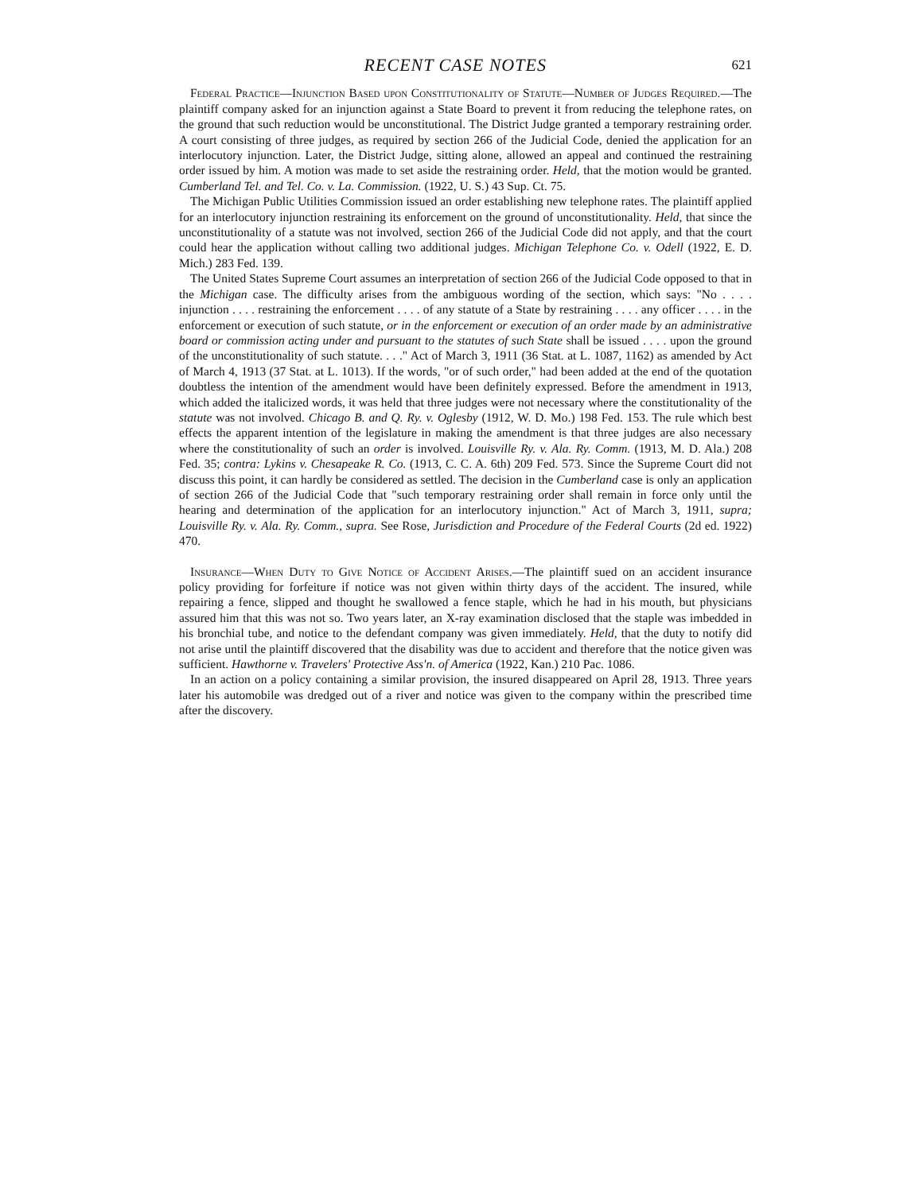RECENT CASE NOTES 621
Federal Practice—Injunction Based upon Constitutionality of Statute—Number of Judges Required.—The plaintiff company asked for an injunction against a State Board to prevent it from reducing the telephone rates, on the ground that such reduction would be unconstitutional. The District Judge granted a temporary restraining order. A court consisting of three judges, as required by section 266 of the Judicial Code, denied the application for an interlocutory injunction. Later, the District Judge, sitting alone, allowed an appeal and continued the restraining order issued by him. A motion was made to set aside the restraining order. Held, that the motion would be granted. Cumberland Tel. and Tel. Co. v. La. Commission. (1922, U. S.) 43 Sup. Ct. 75.
The Michigan Public Utilities Commission issued an order establishing new telephone rates. The plaintiff applied for an interlocutory injunction restraining its enforcement on the ground of unconstitutionality. Held, that since the unconstitutionality of a statute was not involved, section 266 of the Judicial Code did not apply, and that the court could hear the application without calling two additional judges. Michigan Telephone Co. v. Odell (1922, E. D. Mich.) 283 Fed. 139.
The United States Supreme Court assumes an interpretation of section 266 of the Judicial Code opposed to that in the Michigan case. The difficulty arises from the ambiguous wording of the section, which says: "No . . . . injunction . . . . restraining the enforcement . . . . of any statute of a State by restraining . . . . any officer . . . . in the enforcement or execution of such statute, or in the enforcement or execution of an order made by an administrative board or commission acting under and pursuant to the statutes of such State shall be issued . . . . upon the ground of the unconstitutionality of such statute. . . ." Act of March 3, 1911 (36 Stat. at L. 1087, 1162) as amended by Act of March 4, 1913 (37 Stat. at L. 1013). If the words, "or of such order," had been added at the end of the quotation doubtless the intention of the amendment would have been definitely expressed. Before the amendment in 1913, which added the italicized words, it was held that three judges were not necessary where the constitutionality of the statute was not involved. Chicago B. and Q. Ry. v. Oglesby (1912, W. D. Mo.) 198 Fed. 153. The rule which best effects the apparent intention of the legislature in making the amendment is that three judges are also necessary where the constitutionality of such an order is involved. Louisville Ry. v. Ala. Ry. Comm. (1913, M. D. Ala.) 208 Fed. 35; contra: Lykins v. Chesapeake R. Co. (1913, C. C. A. 6th) 209 Fed. 573. Since the Supreme Court did not discuss this point, it can hardly be considered as settled. The decision in the Cumberland case is only an application of section 266 of the Judicial Code that "such temporary restraining order shall remain in force only until the hearing and determination of the application for an interlocutory injunction." Act of March 3, 1911, supra; Louisville Ry. v. Ala. Ry. Comm., supra. See Rose, Jurisdiction and Procedure of the Federal Courts (2d ed. 1922) 470.
Insurance—When Duty to Give Notice of Accident Arises.—The plaintiff sued on an accident insurance policy providing for forfeiture if notice was not given within thirty days of the accident. The insured, while repairing a fence, slipped and thought he swallowed a fence staple, which he had in his mouth, but physicians assured him that this was not so. Two years later, an X-ray examination disclosed that the staple was imbedded in his bronchial tube, and notice to the defendant company was given immediately. Held, that the duty to notify did not arise until the plaintiff discovered that the disability was due to accident and therefore that the notice given was sufficient. Hawthorne v. Travelers' Protective Ass'n. of America (1922, Kan.) 210 Pac. 1086.
In an action on a policy containing a similar provision, the insured disappeared on April 28, 1913. Three years later his automobile was dredged out of a river and notice was given to the company within the prescribed time after the discovery.